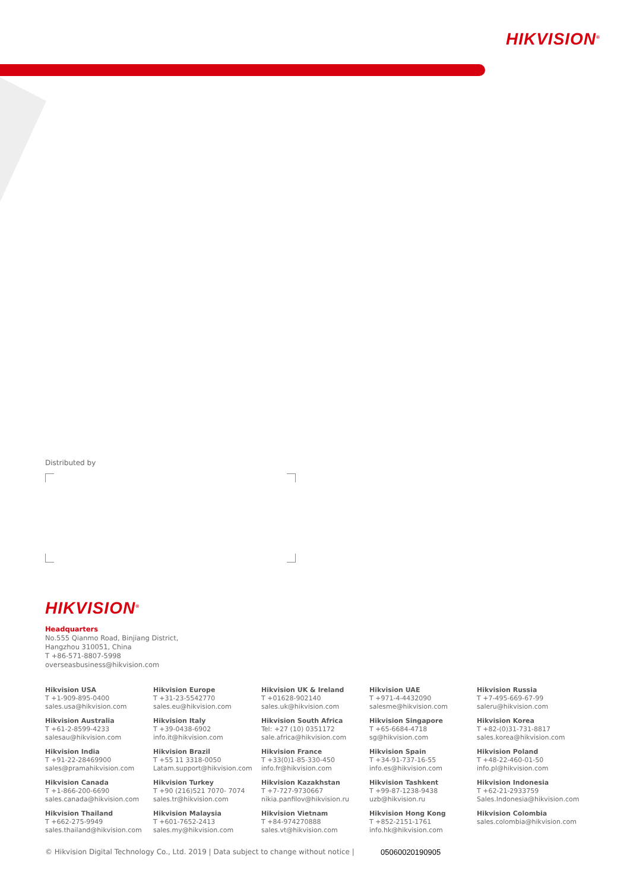HIKVISION<sup>®</sup>
Distributed by
HIKVISION<sup>®</sup>
Headquarters
No.555 Qianmo Road, Binjiang District,
Hangzhou 310051, China
T +86-571-8807-5998
overseasbusiness@hikvision.com
Hikvision USA
T +1-909-895-0400
sales.usa@hikvision.com
Hikvision Europe
T +31-23-5542770
sales.eu@hikvision.com
Hikvision UK & Ireland
T +01628-902140
sales.uk@hikvision.com
Hikvision UAE
T +971-4-4432090
salesme@hikvision.com
Hikvision Russia
T +7-495-669-67-99
saleru@hikvision.com
Hikvision Australia
T +61-2-8599-4233
salesau@hikvision.com
Hikvision Italy
T +39-0438-6902
info.it@hikvision.com
Hikvision South Africa
Tel: +27 (10) 0351172
sale.africa@hikvision.com
Hikvision Singapore
T +65-6684-4718
sg@hikvision.com
Hikvision Korea
T +82-(0)31-731-8817
sales.korea@hikvision.com
Hikvision India
T +91-22-28469900
sales@pramahikvision.com
Hikvision Brazil
T +55 11 3318-0050
Latam.support@hikvision.com
Hikvision France
T +33(0)1-85-330-450
info.fr@hikvision.com
Hikvision Spain
T +34-91-737-16-55
info.es@hikvision.com
Hikvision Poland
T +48-22-460-01-50
info.pl@hikvision.com
Hikvision Canada
T +1-866-200-6690
sales.canada@hikvision.com
Hikvision Turkey
T +90 (216)521 7070- 7074
sales.tr@hikvision.com
Hikvision Kazakhstan
T +7-727-9730667
nikia.panfilov@hikvision.ru
Hikvision Tashkent
T +99-87-1238-9438
uzb@hikvision.ru
Hikvision Indonesia
T +62-21-2933759
Sales.Indonesia@hikvision.com
Hikvision Thailand
T +662-275-9949
sales.thailand@hikvision.com
Hikvision Malaysia
T +601-7652-2413
sales.my@hikvision.com
Hikvision Vietnam
T +84-974270888
sales.vt@hikvision.com
Hikvision Hong Kong
T +852-2151-1761
info.hk@hikvision.com
Hikvision Colombia
sales.colombia@hikvision.com
© Hikvision Digital Technology Co., Ltd. 2019 | Data subject to change without notice | 05060020190905